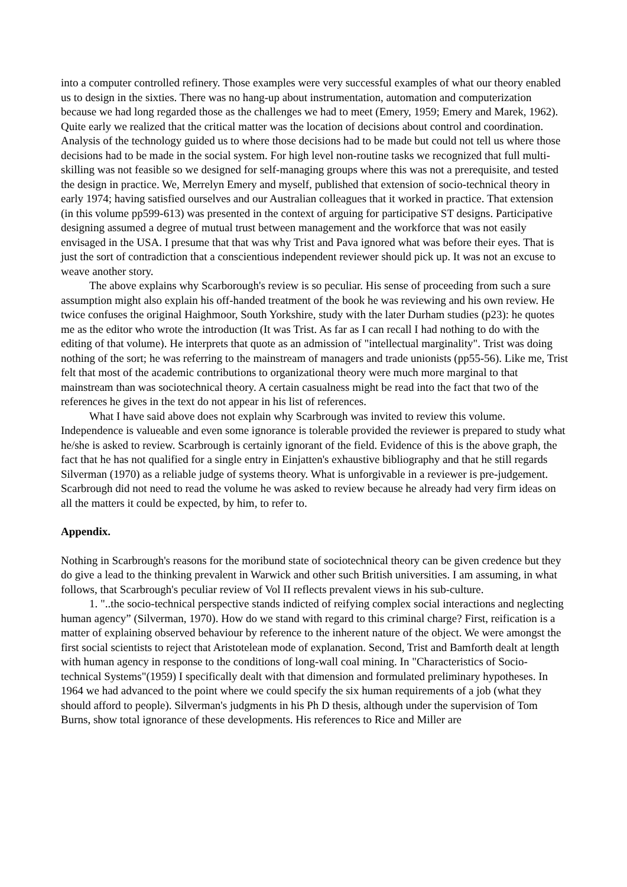into a computer controlled refinery. Those examples were very successful examples of what our theory enabled us to design in the sixties. There was no hang-up about instrumentation, automation and computerization because we had long regarded those as the challenges we had to meet (Emery, 1959; Emery and Marek, 1962). Quite early we realized that the critical matter was the location of decisions about control and coordination. Analysis of the technology guided us to where those decisions had to be made but could not tell us where those decisions had to be made in the social system. For high level non-routine tasks we recognized that full multi-skilling was not feasible so we designed for self-managing groups where this was not a prerequisite, and tested the design in practice. We, Merrelyn Emery and myself, published that extension of socio-technical theory in early 1974; having satisfied ourselves and our Australian colleagues that it worked in practice. That extension (in this volume pp599-613) was presented in the context of arguing for participative ST designs. Participative designing assumed a degree of mutual trust between management and the workforce that was not easily envisaged in the USA. I presume that that was why Trist and Pava ignored what was before their eyes. That is just the sort of contradiction that a conscientious independent reviewer should pick up. It was not an excuse to weave another story.
The above explains why Scarborough's review is so peculiar. His sense of proceeding from such a sure assumption might also explain his off-handed treatment of the book he was reviewing and his own review. He twice confuses the original Haighmoor, South Yorkshire, study with the later Durham studies (p23): he quotes me as the editor who wrote the introduction (It was Trist. As far as I can recall I had nothing to do with the editing of that volume). He interprets that quote as an admission of "intellectual marginality". Trist was doing nothing of the sort; he was referring to the mainstream of managers and trade unionists (pp55-56). Like me, Trist felt that most of the academic contributions to organizational theory were much more marginal to that mainstream than was sociotechnical theory. A certain casualness might be read into the fact that two of the references he gives in the text do not appear in his list of references.
What I have said above does not explain why Scarbrough was invited to review this volume. Independence is valueable and even some ignorance is tolerable provided the reviewer is prepared to study what he/she is asked to review. Scarbrough is certainly ignorant of the field. Evidence of this is the above graph, the fact that he has not qualified for a single entry in Einjatten's exhaustive bibliography and that he still regards Silverman (1970) as a reliable judge of systems theory. What is unforgivable in a reviewer is pre-judgement. Scarbrough did not need to read the volume he was asked to review because he already had very firm ideas on all the matters it could be expected, by him, to refer to.
Appendix.
Nothing in Scarbrough's reasons for the moribund state of sociotechnical theory can be given credence but they do give a lead to the thinking prevalent in Warwick and other such British universities. I am assuming, in what follows, that Scarbrough's peculiar review of Vol II reflects prevalent views in his sub-culture.
1. "..the socio-technical perspective stands indicted of reifying complex social interactions and neglecting human agency” (Silverman, 1970). How do we stand with regard to this criminal charge? First, reification is a matter of explaining observed behaviour by reference to the inherent nature of the object. We were amongst the first social scientists to reject that Aristotelean mode of explanation. Second, Trist and Bamforth dealt at length with human agency in response to the conditions of long-wall coal mining. In "Characteristics of Socio-technical Systems"(1959) I specifically dealt with that dimension and formulated preliminary hypotheses. In 1964 we had advanced to the point where we could specify the six human requirements of a job (what they should afford to people). Silverman's judgments in his Ph D thesis, although under the supervision of Tom Burns, show total ignorance of these developments. His references to Rice and Miller are